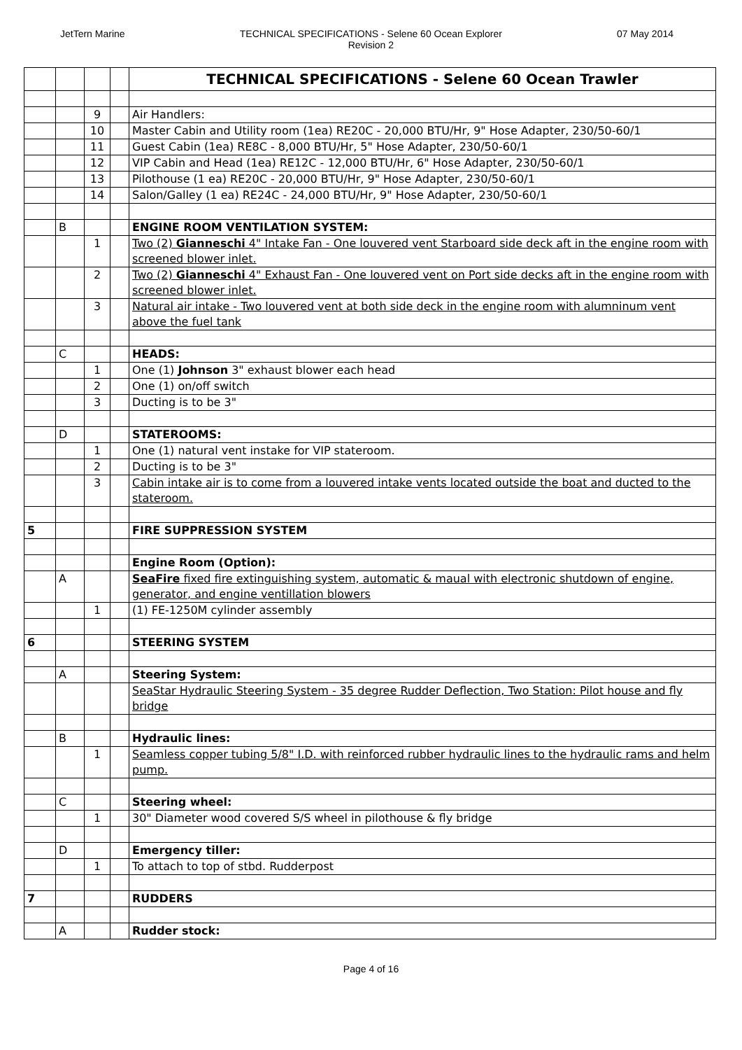JetTern Marine TECHNICAL SPECIFICATIONS - Selene 60 Ocean Explorer
Revision 2
07 May 2014
| | | | | TECHNICAL SPECIFICATIONS - Selene 60 Ocean Trawler |
| | | 9 | | Air Handlers: |
| | | 10 | | Master Cabin and Utility room (1ea) RE20C - 20,000 BTU/Hr, 9" Hose Adapter, 230/50-60/1 |
| | | 11 | | Guest Cabin (1ea) RE8C - 8,000 BTU/Hr, 5" Hose Adapter, 230/50-60/1 |
| | | 12 | | VIP Cabin and Head (1ea) RE12C - 12,000 BTU/Hr, 6" Hose Adapter, 230/50-60/1 |
| | | 13 | | Pilothouse (1 ea) RE20C - 20,000 BTU/Hr, 9" Hose Adapter, 230/50-60/1 |
| | | 14 | | Salon/Galley (1 ea) RE24C - 24,000 BTU/Hr, 9" Hose Adapter, 230/50-60/1 |
| | B | | | ENGINE ROOM VENTILATION SYSTEM: |
| | | 1 | | Two (2) Gianneschi 4" Intake Fan - One louvered vent Starboard side deck aft in the engine room with screened blower inlet. |
| | | 2 | | Two (2) Gianneschi 4" Exhaust Fan - One louvered vent on Port side decks aft in the engine room with screened blower inlet. |
| | | 3 | | Natural air intake - Two louvered vent at both side deck in the engine room with alumninum vent above the fuel tank |
| | C | | | HEADS: |
| | | 1 | | One (1) Johnson 3" exhaust blower each head |
| | | 2 | | One (1) on/off switch |
| | | 3 | | Ducting is to be 3" |
| | D | | | STATEROOMS: |
| | | 1 | | One (1) natural vent instake for VIP stateroom. |
| | | 2 | | Ducting is to be 3" |
| | | 3 | | Cabin intake air is to come from a louvered intake vents located outside the boat and ducted to the stateroom. |
| 5 | | | | FIRE SUPPRESSION SYSTEM |
| | | | | Engine Room (Option): |
| | A | | | SeaFire fixed fire extinguishing system, automatic & maual with electronic shutdown of engine, generator, and engine ventillation blowers |
| | | 1 | | (1) FE-1250M cylinder assembly |
| 6 | | | | STEERING SYSTEM |
| | A | | | Steering System: |
| | | | | SeaStar Hydraulic Steering System - 35 degree Rudder Deflection, Two Station: Pilot house and fly bridge |
| | B | | | Hydraulic lines: |
| | | 1 | | Seamless copper tubing 5/8" I.D. with reinforced rubber hydraulic lines to the hydraulic rams and helm pump. |
| | C | | | Steering wheel: |
| | | 1 | | 30" Diameter wood covered S/S wheel in pilothouse & fly bridge |
| | D | | | Emergency tiller: |
| | | 1 | | To attach to top of stbd. Rudderpost |
| 7 | | | | RUDDERS |
| | A | | | Rudder stock: |
Page 4 of 16